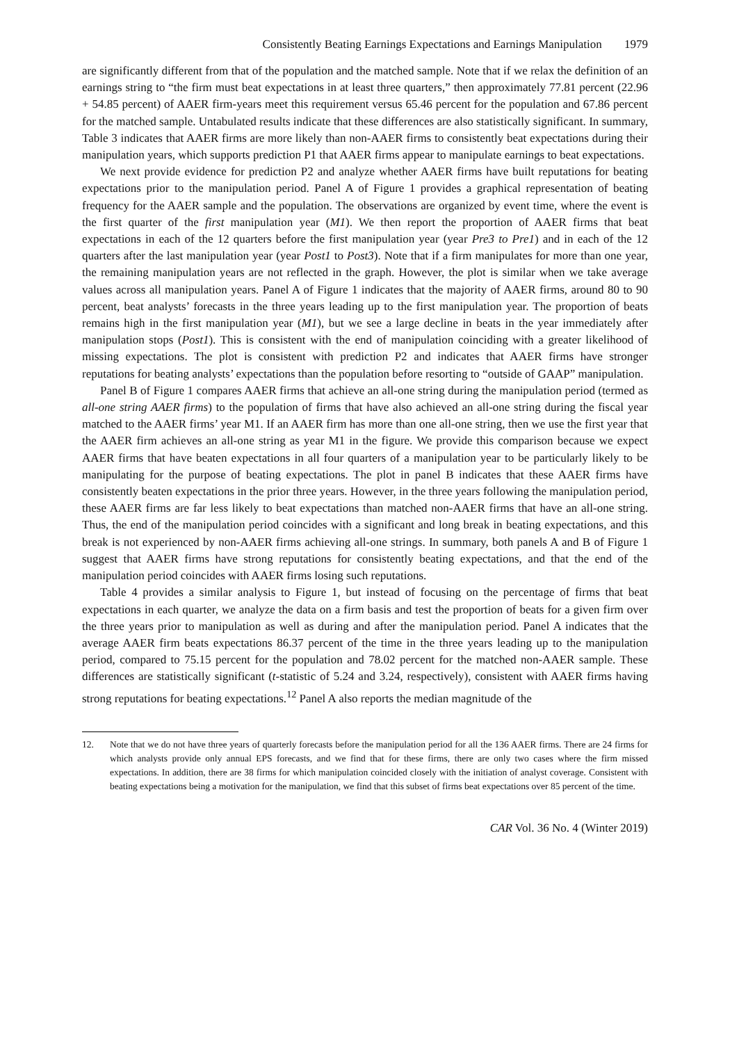Consistently Beating Earnings Expectations and Earnings Manipulation 1979
are significantly different from that of the population and the matched sample. Note that if we relax the definition of an earnings string to “the firm must beat expectations in at least three quarters,” then approximately 77.81 percent (22.96 + 54.85 percent) of AAER firm-years meet this requirement versus 65.46 percent for the population and 67.86 percent for the matched sample. Untabulated results indicate that these differences are also statistically significant. In summary, Table 3 indicates that AAER firms are more likely than non-AAER firms to consistently beat expectations during their manipulation years, which supports prediction P1 that AAER firms appear to manipulate earnings to beat expectations.
We next provide evidence for prediction P2 and analyze whether AAER firms have built reputations for beating expectations prior to the manipulation period. Panel A of Figure 1 provides a graphical representation of beating frequency for the AAER sample and the population. The observations are organized by event time, where the event is the first quarter of the first manipulation year (M1). We then report the proportion of AAER firms that beat expectations in each of the 12 quarters before the first manipulation year (year Pre3 to Pre1) and in each of the 12 quarters after the last manipulation year (year Post1 to Post3). Note that if a firm manipulates for more than one year, the remaining manipulation years are not reflected in the graph. However, the plot is similar when we take average values across all manipulation years. Panel A of Figure 1 indicates that the majority of AAER firms, around 80 to 90 percent, beat analysts’ forecasts in the three years leading up to the first manipulation year. The proportion of beats remains high in the first manipulation year (M1), but we see a large decline in beats in the year immediately after manipulation stops (Post1). This is consistent with the end of manipulation coinciding with a greater likelihood of missing expectations. The plot is consistent with prediction P2 and indicates that AAER firms have stronger reputations for beating analysts’ expectations than the population before resorting to “outside of GAAP” manipulation.
Panel B of Figure 1 compares AAER firms that achieve an all-one string during the manipulation period (termed as all-one string AAER firms) to the population of firms that have also achieved an all-one string during the fiscal year matched to the AAER firms’ year M1. If an AAER firm has more than one all-one string, then we use the first year that the AAER firm achieves an all-one string as year M1 in the figure. We provide this comparison because we expect AAER firms that have beaten expectations in all four quarters of a manipulation year to be particularly likely to be manipulating for the purpose of beating expectations. The plot in panel B indicates that these AAER firms have consistently beaten expectations in the prior three years. However, in the three years following the manipulation period, these AAER firms are far less likely to beat expectations than matched non-AAER firms that have an all-one string. Thus, the end of the manipulation period coincides with a significant and long break in beating expectations, and this break is not experienced by non-AAER firms achieving all-one strings. In summary, both panels A and B of Figure 1 suggest that AAER firms have strong reputations for consistently beating expectations, and that the end of the manipulation period coincides with AAER firms losing such reputations.
Table 4 provides a similar analysis to Figure 1, but instead of focusing on the percentage of firms that beat expectations in each quarter, we analyze the data on a firm basis and test the proportion of beats for a given firm over the three years prior to manipulation as well as during and after the manipulation period. Panel A indicates that the average AAER firm beats expectations 86.37 percent of the time in the three years leading up to the manipulation period, compared to 75.15 percent for the population and 78.02 percent for the matched non-AAER sample. These differences are statistically significant (t-statistic of 5.24 and 3.24, respectively), consistent with AAER firms having strong reputations for beating expectations.<sup>12</sup> Panel A also reports the median magnitude of the
12. Note that we do not have three years of quarterly forecasts before the manipulation period for all the 136 AAER firms. There are 24 firms for which analysts provide only annual EPS forecasts, and we find that for these firms, there are only two cases where the firm missed expectations. In addition, there are 38 firms for which manipulation coincided closely with the initiation of analyst coverage. Consistent with beating expectations being a motivation for the manipulation, we find that this subset of firms beat expectations over 85 percent of the time.
CAR Vol. 36 No. 4 (Winter 2019)